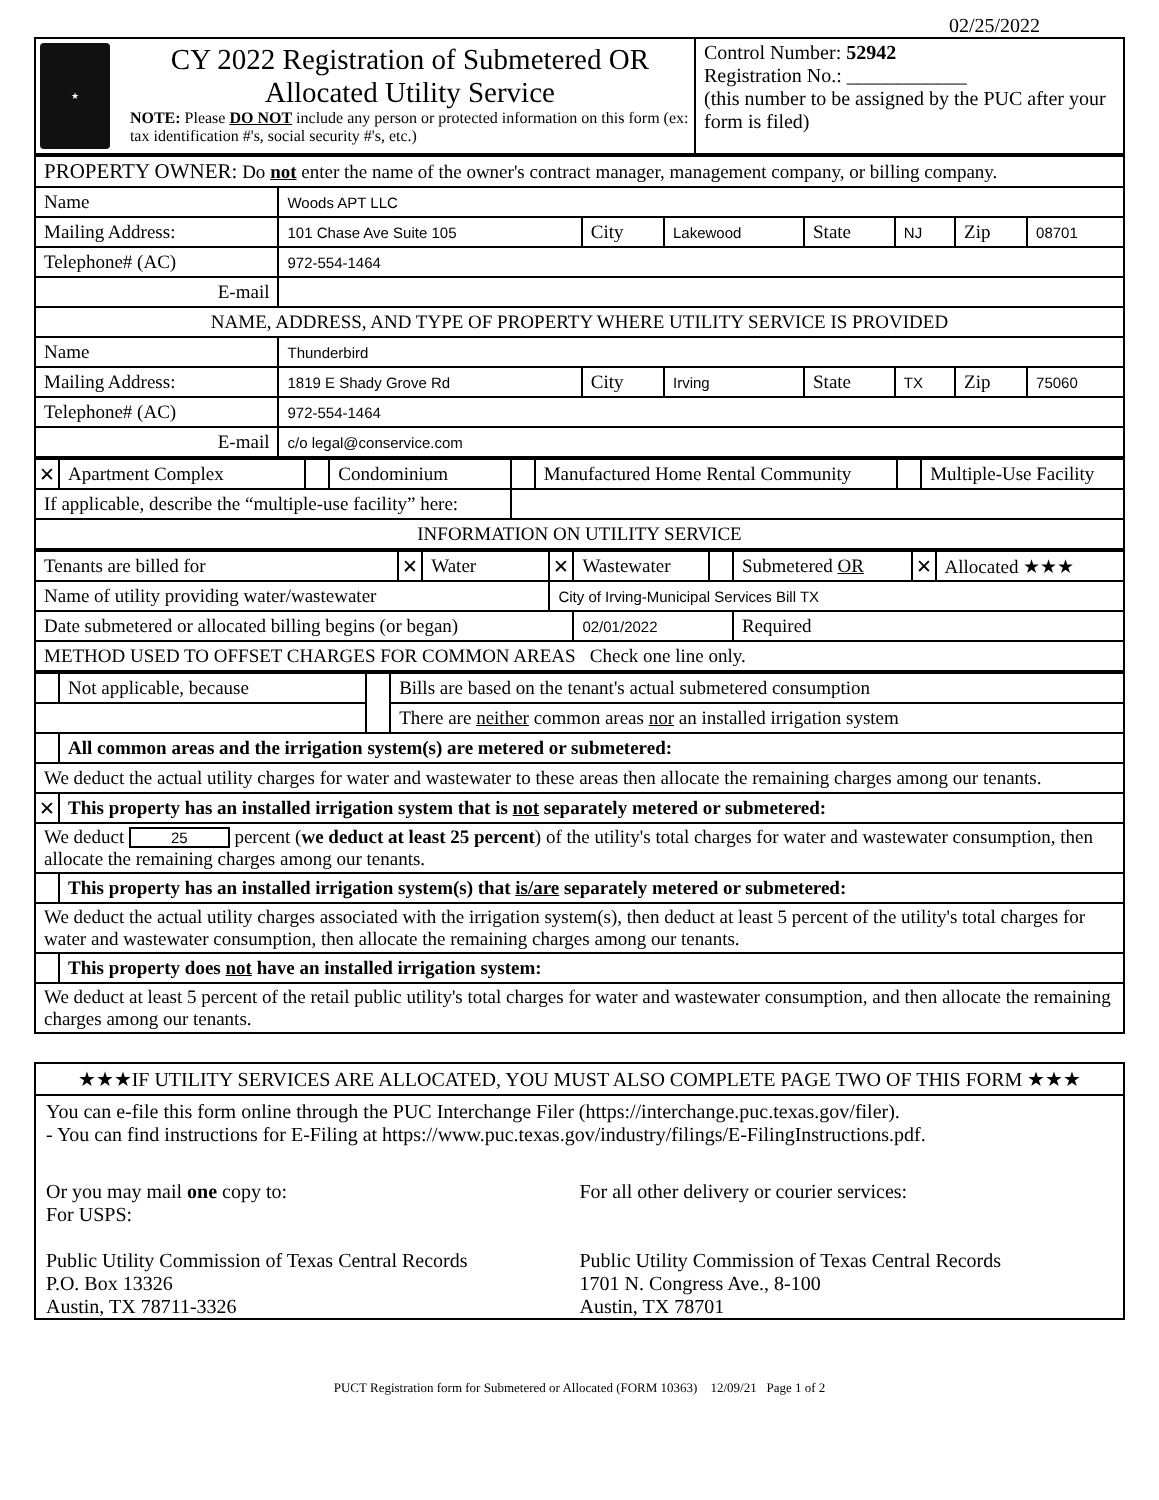02/25/2022
| ★ CY 2022 Registration of Submetered OR Allocated Utility Service NOTE: Please DO NOT include any person or protected information on this form (ex: tax identification #'s, social security #'s, etc.) | Control Number: 52942 Registration No.: ____________ (this number to be assigned by the PUC after your form is filed) |
| PROPERTY OWNER: Do not enter the name of the owner's contract manager, management company, or billing company. | | | | | | | |
| Name | Woods APT LLC | | | | | | |
| Mailing Address: | 101 Chase Ave Suite 105 | City | Lakewood | State | NJ | Zip | 08701 |
| Telephone# (AC) | 972-554-1464 | | | | | | |
| E-mail | | | | | | | |
| NAME, ADDRESS, AND TYPE OF PROPERTY WHERE UTILITY SERVICE IS PROVIDED | | | | | | | |
| Name | Thunderbird | | | | | | |
| Mailing Address: | 1819 E Shady Grove Rd | City | Irving | State | TX | Zip | 75060 |
| Telephone# (AC) | 972-554-1464 | | | | | | |
| E-mail | c/o legal@conservice.com | | | | | | |
| ✕ | Apartment Complex | | Condominium | | Manufactured Home Rental Community | | Multiple-Use Facility |
| If applicable, describe the “multiple-use facility” here: | | | | | | | |
| INFORMATION ON UTILITY SERVICE | | | | | | | |
| Tenants are billed for | ✕ | Water | ✕ | Wastewater | | Submetered OR | ✕ | Allocated ★★★ |
| Name of utility providing water/wastewater | | | City of Irving-Municipal Services Bill TX | | | | | |
| Date submetered or allocated billing begins (or began) | | | | 02/01/2022 | | Required | | |
| METHOD USED TO OFFSET CHARGES FOR COMMON AREAS Check one line only. | | | | | | | | |
| | Not applicable, because | | Bills are based on the tenant's actual submetered consumption |
| | | | There are neither common areas nor an installed irrigation system |
| | All common areas and the irrigation system(s) are metered or submetered: | | |
| We deduct the actual utility charges for water and wastewater to these areas then allocate the remaining charges among our tenants. | | | |
| ✕ | This property has an installed irrigation system that is not separately metered or submetered: | | |
| We deduct 25 percent ( we deduct at least 25 percent ) of the utility's total charges for water and wastewater consumption, then allocate the remaining charges among our tenants. | | | |
| | This property has an installed irrigation system(s) that is/are separately metered or submetered: | | |
| We deduct the actual utility charges associated with the irrigation system(s), then deduct at least 5 percent of the utility's total charges for water and wastewater consumption, then allocate the remaining charges among our tenants. | | | |
| | This property does not have an installed irrigation system: | | |
| We deduct at least 5 percent of the retail public utility's total charges for water and wastewater consumption, and then allocate the remaining charges among our tenants. | | | |
★★★IF UTILITY SERVICES ARE ALLOCATED, YOU MUST ALSO COMPLETE PAGE TWO OF THIS FORM ★★★
You can e-file this form online through the PUC Interchange Filer (https://interchange.puc.texas.gov/filer).
- You can find instructions for E-Filing at https://www.puc.texas.gov/industry/filings/E-FilingInstructions.pdf.
Or you may mail one copy to:
For USPS:
Public Utility Commission of Texas Central Records
P.O. Box 13326
Austin, TX 78711-3326
For all other delivery or courier services:
Public Utility Commission of Texas Central Records
1701 N. Congress Ave., 8-100
Austin, TX 78701
PUCT Registration form for Submetered or Allocated (FORM 10363) 12/09/21 Page 1 of 2